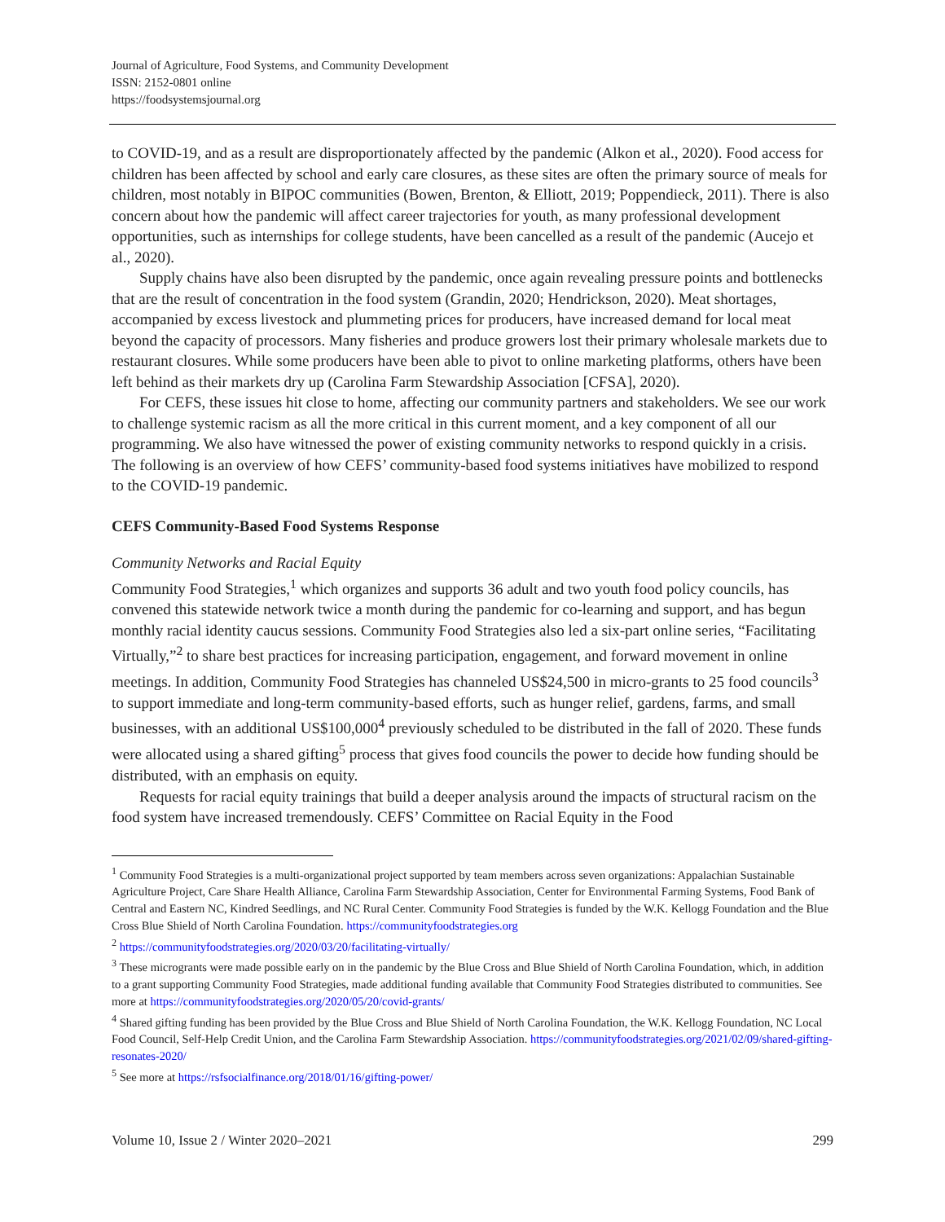Journal of Agriculture, Food Systems, and Community Development
ISSN: 2152-0801 online
https://foodsystemsjournal.org
to COVID-19, and as a result are disproportionately affected by the pandemic (Alkon et al., 2020). Food access for children has been affected by school and early care closures, as these sites are often the primary source of meals for children, most notably in BIPOC communities (Bowen, Brenton, & Elliott, 2019; Poppendieck, 2011). There is also concern about how the pandemic will affect career trajectories for youth, as many professional development opportunities, such as internships for college students, have been cancelled as a result of the pandemic (Aucejo et al., 2020).
Supply chains have also been disrupted by the pandemic, once again revealing pressure points and bottlenecks that are the result of concentration in the food system (Grandin, 2020; Hendrickson, 2020). Meat shortages, accompanied by excess livestock and plummeting prices for producers, have increased demand for local meat beyond the capacity of processors. Many fisheries and produce growers lost their primary wholesale markets due to restaurant closures. While some producers have been able to pivot to online marketing platforms, others have been left behind as their markets dry up (Carolina Farm Stewardship Association [CFSA], 2020).
For CEFS, these issues hit close to home, affecting our community partners and stakeholders. We see our work to challenge systemic racism as all the more critical in this current moment, and a key component of all our programming. We also have witnessed the power of existing community networks to respond quickly in a crisis. The following is an overview of how CEFS’ community-based food systems initiatives have mobilized to respond to the COVID-19 pandemic.
CEFS Community-Based Food Systems Response
Community Networks and Racial Equity
Community Food Strategies,<sup>1</sup> which organizes and supports 36 adult and two youth food policy councils, has convened this statewide network twice a month during the pandemic for co-learning and support, and has begun monthly racial identity caucus sessions. Community Food Strategies also led a six-part online series, “Facilitating Virtually,”<sup>2</sup> to share best practices for increasing participation, engagement, and forward movement in online meetings. In addition, Community Food Strategies has channeled US$24,500 in micro-grants to 25 food councils<sup>3</sup> to support immediate and long-term community-based efforts, such as hunger relief, gardens, farms, and small businesses, with an additional US$100,000<sup>4</sup> previously scheduled to be distributed in the fall of 2020. These funds were allocated using a shared gifting<sup>5</sup> process that gives food councils the power to decide how funding should be distributed, with an emphasis on equity.
Requests for racial equity trainings that build a deeper analysis around the impacts of structural racism on the food system have increased tremendously. CEFS’ Committee on Racial Equity in the Food
<sup>1</sup> Community Food Strategies is a multi-organizational project supported by team members across seven organizations: Appalachian Sustainable Agriculture Project, Care Share Health Alliance, Carolina Farm Stewardship Association, Center for Environmental Farming Systems, Food Bank of Central and Eastern NC, Kindred Seedlings, and NC Rural Center. Community Food Strategies is funded by the W.K. Kellogg Foundation and the Blue Cross Blue Shield of North Carolina Foundation. https://communityfoodstrategies.org
<sup>2</sup> https://communityfoodstrategies.org/2020/03/20/facilitating-virtually/
<sup>3</sup> These microgrants were made possible early on in the pandemic by the Blue Cross and Blue Shield of North Carolina Foundation, which, in addition to a grant supporting Community Food Strategies, made additional funding available that Community Food Strategies distributed to communities. See more at https://communityfoodstrategies.org/2020/05/20/covid-grants/
<sup>4</sup> Shared gifting funding has been provided by the Blue Cross and Blue Shield of North Carolina Foundation, the W.K. Kellogg Foundation, NC Local Food Council, Self-Help Credit Union, and the Carolina Farm Stewardship Association. https://communityfoodstrategies.org/2021/02/09/shared-gifting-resonates-2020/
<sup>5</sup> See more at https://rsfsocialfinance.org/2018/01/16/gifting-power/
Volume 10, Issue 2 / Winter 2020–2021 299